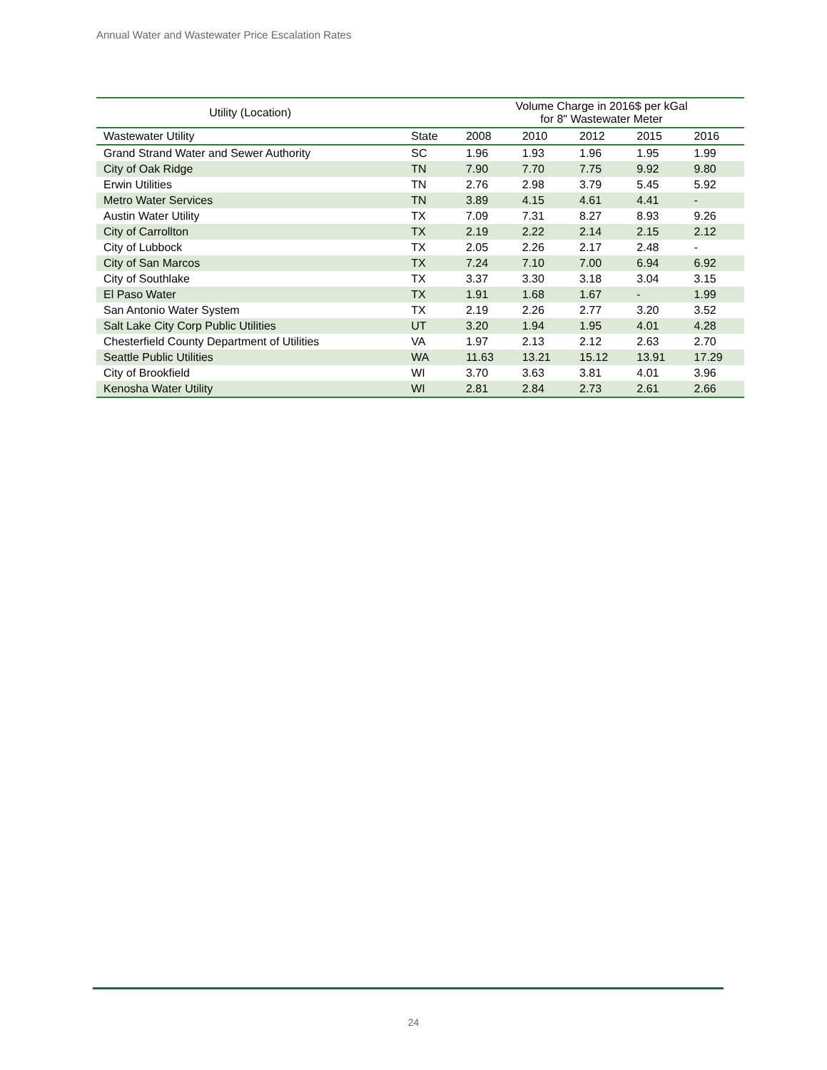Annual Water and Wastewater Price Escalation Rates
| Utility (Location) | | Volume Charge in 2016$ per kGal for 8" Wastewater Meter | | | | |
| --- | --- | --- | --- | --- | --- | --- |
| Wastewater Utility | State | 2008 | 2010 | 2012 | 2015 | 2016 |
| Grand Strand Water and Sewer Authority | SC | 1.96 | 1.93 | 1.96 | 1.95 | 1.99 |
| City of Oak Ridge | TN | 7.90 | 7.70 | 7.75 | 9.92 | 9.80 |
| Erwin Utilities | TN | 2.76 | 2.98 | 3.79 | 5.45 | 5.92 |
| Metro Water Services | TN | 3.89 | 4.15 | 4.61 | 4.41 | - |
| Austin Water Utility | TX | 7.09 | 7.31 | 8.27 | 8.93 | 9.26 |
| City of Carrollton | TX | 2.19 | 2.22 | 2.14 | 2.15 | 2.12 |
| City of Lubbock | TX | 2.05 | 2.26 | 2.17 | 2.48 | - |
| City of San Marcos | TX | 7.24 | 7.10 | 7.00 | 6.94 | 6.92 |
| City of Southlake | TX | 3.37 | 3.30 | 3.18 | 3.04 | 3.15 |
| El Paso Water | TX | 1.91 | 1.68 | 1.67 | - | 1.99 |
| San Antonio Water System | TX | 2.19 | 2.26 | 2.77 | 3.20 | 3.52 |
| Salt Lake City Corp Public Utilities | UT | 3.20 | 1.94 | 1.95 | 4.01 | 4.28 |
| Chesterfield County Department of Utilities | VA | 1.97 | 2.13 | 2.12 | 2.63 | 2.70 |
| Seattle Public Utilities | WA | 11.63 | 13.21 | 15.12 | 13.91 | 17.29 |
| City of Brookfield | WI | 3.70 | 3.63 | 3.81 | 4.01 | 3.96 |
| Kenosha Water Utility | WI | 2.81 | 2.84 | 2.73 | 2.61 | 2.66 |
24